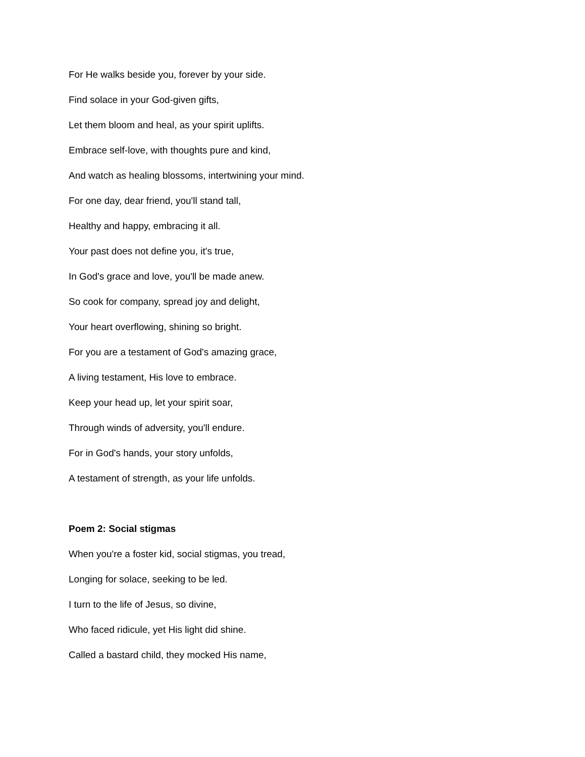For He walks beside you, forever by your side.
Find solace in your God-given gifts,
Let them bloom and heal, as your spirit uplifts.
Embrace self-love, with thoughts pure and kind,
And watch as healing blossoms, intertwining your mind.
For one day, dear friend, you'll stand tall,
Healthy and happy, embracing it all.
Your past does not define you, it's true,
In God's grace and love, you'll be made anew.
So cook for company, spread joy and delight,
Your heart overflowing, shining so bright.
For you are a testament of God's amazing grace,
A living testament, His love to embrace.
Keep your head up, let your spirit soar,
Through winds of adversity, you'll endure.
For in God's hands, your story unfolds,
A testament of strength, as your life unfolds.
Poem 2: Social stigmas
When you're a foster kid, social stigmas, you tread,
Longing for solace, seeking to be led.
I turn to the life of Jesus, so divine,
Who faced ridicule, yet His light did shine.
Called a bastard child, they mocked His name,